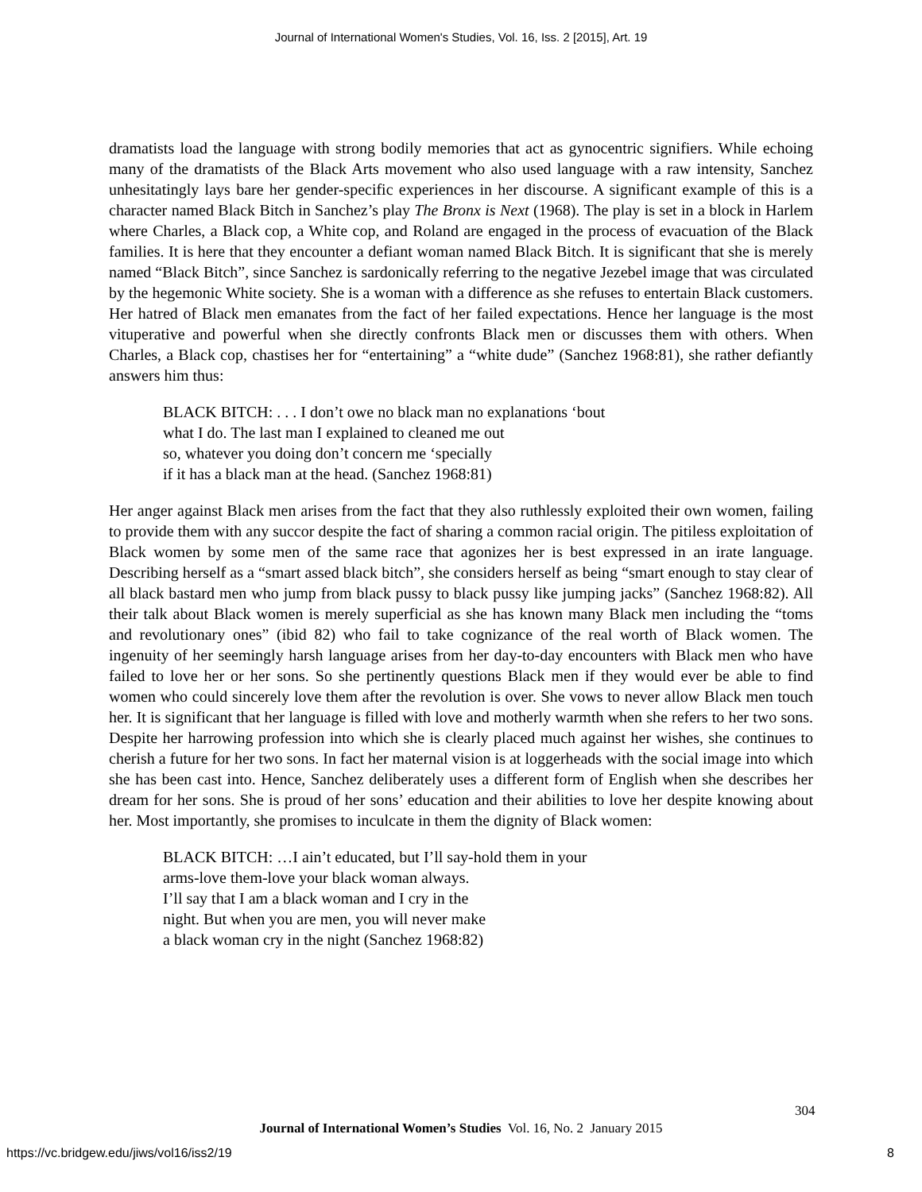Journal of International Women's Studies, Vol. 16, Iss. 2 [2015], Art. 19
dramatists load the language with strong bodily memories that act as gynocentric signifiers. While echoing many of the dramatists of the Black Arts movement who also used language with a raw intensity, Sanchez unhesitatingly lays bare her gender-specific experiences in her discourse. A significant example of this is a character named Black Bitch in Sanchez’s play The Bronx is Next (1968). The play is set in a block in Harlem where Charles, a Black cop, a White cop, and Roland are engaged in the process of evacuation of the Black families. It is here that they encounter a defiant woman named Black Bitch. It is significant that she is merely named “Black Bitch”, since Sanchez is sardonically referring to the negative Jezebel image that was circulated by the hegemonic White society. She is a woman with a difference as she refuses to entertain Black customers. Her hatred of Black men emanates from the fact of her failed expectations. Hence her language is the most vituperative and powerful when she directly confronts Black men or discusses them with others. When Charles, a Black cop, chastises her for “entertaining” a “white dude” (Sanchez 1968:81), she rather defiantly answers him thus:
BLACK BITCH: . . . I don’t owe no black man no explanations ‘bout
what I do. The last man I explained to cleaned me out
so, whatever you doing don’t concern me ‘specially
if it has a black man at the head. (Sanchez 1968:81)
Her anger against Black men arises from the fact that they also ruthlessly exploited their own women, failing to provide them with any succor despite the fact of sharing a common racial origin. The pitiless exploitation of Black women by some men of the same race that agonizes her is best expressed in an irate language. Describing herself as a “smart assed black bitch”, she considers herself as being “smart enough to stay clear of all black bastard men who jump from black pussy to black pussy like jumping jacks” (Sanchez 1968:82). All their talk about Black women is merely superficial as she has known many Black men including the “toms and revolutionary ones” (ibid 82) who fail to take cognizance of the real worth of Black women. The ingenuity of her seemingly harsh language arises from her day-to-day encounters with Black men who have failed to love her or her sons. So she pertinently questions Black men if they would ever be able to find women who could sincerely love them after the revolution is over. She vows to never allow Black men touch her. It is significant that her language is filled with love and motherly warmth when she refers to her two sons. Despite her harrowing profession into which she is clearly placed much against her wishes, she continues to cherish a future for her two sons. In fact her maternal vision is at loggerheads with the social image into which she has been cast into. Hence, Sanchez deliberately uses a different form of English when she describes her dream for her sons. She is proud of her sons’ education and their abilities to love her despite knowing about her. Most importantly, she promises to inculcate in them the dignity of Black women:
BLACK BITCH: …I ain’t educated, but I’ll say-hold them in your
arms-love them-love your black woman always.
I’ll say that I am a black woman and I cry in the
night. But when you are men, you will never make
a black woman cry in the night (Sanchez 1968:82)
304
Journal of International Women’s Studies Vol. 16, No. 2 January 2015
https://vc.bridgew.edu/jiws/vol16/iss2/19
8